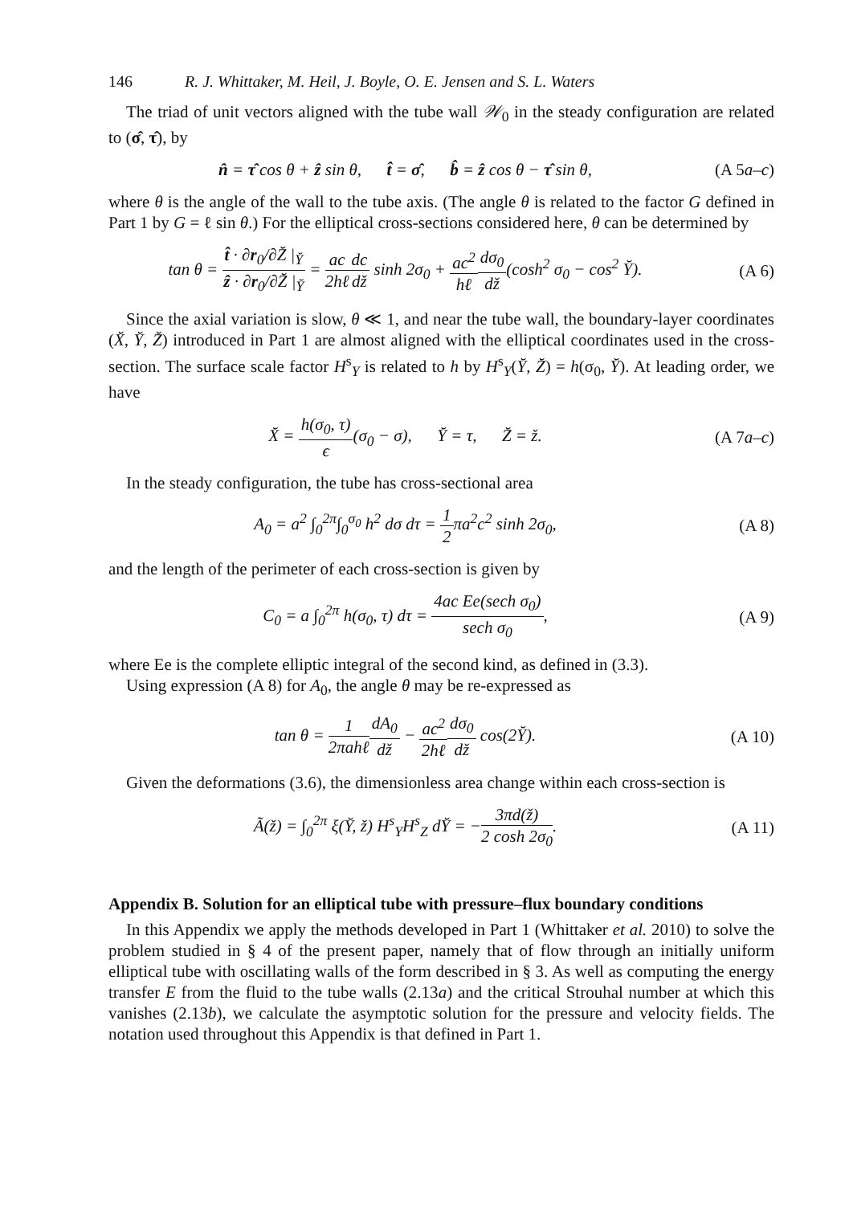146 R. J. Whittaker, M. Heil, J. Boyle, O. E. Jensen and S. L. Waters
The triad of unit vectors aligned with the tube wall 𝒲<sub>0</sub> in the steady configuration are related to (σ̂, τ̂), by
n̂ = τ̂ cos θ + ẑ sin θ, t̂ = σ̂, b̂ = ẑ cos θ − τ̂ sin θ,
(A 5a–c)
where θ is the angle of the wall to the tube axis. (The angle θ is related to the factor G defined in Part 1 by G = ℓ sin θ.) For the elliptical cross-sections considered here, θ can be determined by
tan θ = t̂ · ∂r<sub>0</sub>/∂Z̆ |<sub>Y̆</sub> ẑ · ∂r<sub>0</sub>/∂Z̆ |<sub>Y̆</sub> = ac 2hℓ dc dž sinh 2σ<sub>0</sub> + ac<sup>2</sup> hℓ dσ<sub>0</sub> dž(cosh<sup>2</sup> σ<sub>0</sub> − cos<sup>2</sup> Y̆).
(A 6)
Since the axial variation is slow, θ ≪ 1, and near the tube wall, the boundary-layer coordinates (X̆, Y̆, Z̆) introduced in Part 1 are almost aligned with the elliptical coordinates used in the cross-section. The surface scale factor H<sup>s</sup><sub>Y</sub> is related to h by H<sup>s</sup><sub>Y</sub>(Y̆, Z̆) = h(σ<sub>0</sub>, Y̆). At leading order, we have
X̆ = h(σ<sub>0</sub>, τ) ϵ(σ<sub>0</sub> − σ), Y̆ = τ, Z̆ = ž.
(A 7a–c)
In the steady configuration, the tube has cross-sectional area
A<sub>0</sub> = a<sup>2</sup> ∫<sub>0</sub><sup>2π</sup>∫<sub>0</sub><sup>σ<sub>0</sub></sup> h<sup>2</sup> dσ dτ = 1 2πa<sup>2</sup>c<sup>2</sup> sinh 2σ<sub>0</sub>,
(A 8)
and the length of the perimeter of each cross-section is given by
C<sub>0</sub> = a ∫<sub>0</sub><sup>2π</sup> h(σ<sub>0</sub>, τ) dτ = 4ac Ee(sech σ<sub>0</sub>) sech σ<sub>0</sub>,
(A 9)
where Ee is the complete elliptic integral of the second kind, as defined in (3.3).
Using expression (A 8) for A<sub>0</sub>, the angle θ may be re-expressed as
tan θ = 1 2πahℓ dA<sub>0</sub> dž − ac<sup>2</sup> 2hℓ dσ<sub>0</sub> dž cos(2Y̆).
(A 10)
Given the deformations (3.6), the dimensionless area change within each cross-section is
Ã(ž) = ∫<sub>0</sub><sup>2π</sup> ξ(Y̆, ž) H<sup>s</sup><sub>Y</sub>H<sup>s</sup><sub>Z</sub> dY̆ = −3πd(ž) 2 cosh 2σ<sub>0</sub>.
(A 11)
Appendix B. Solution for an elliptical tube with pressure–flux boundary conditions
In this Appendix we apply the methods developed in Part 1 (Whittaker et al. 2010) to solve the problem studied in § 4 of the present paper, namely that of flow through an initially uniform elliptical tube with oscillating walls of the form described in § 3. As well as computing the energy transfer E from the fluid to the tube walls (2.13a) and the critical Strouhal number at which this vanishes (2.13b), we calculate the asymptotic solution for the pressure and velocity fields. The notation used throughout this Appendix is that defined in Part 1.